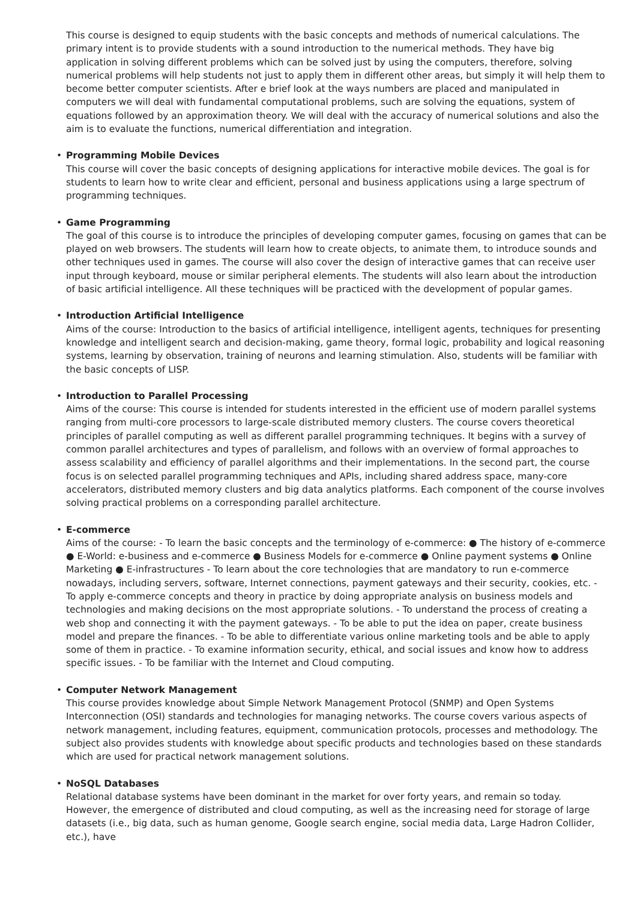This course is designed to equip students with the basic concepts and methods of numerical calculations. The primary intent is to provide students with a sound introduction to the numerical methods. They have big application in solving different problems which can be solved just by using the computers, therefore, solving numerical problems will help students not just to apply them in different other areas, but simply it will help them to become better computer scientists. After e brief look at the ways numbers are placed and manipulated in computers we will deal with fundamental computational problems, such are solving the equations, system of equations followed by an approximation theory. We will deal with the accuracy of numerical solutions and also the aim is to evaluate the functions, numerical differentiation and integration.
• Programming Mobile Devices
This course will cover the basic concepts of designing applications for interactive mobile devices. The goal is for students to learn how to write clear and efficient, personal and business applications using a large spectrum of programming techniques.
• Game Programming
The goal of this course is to introduce the principles of developing computer games, focusing on games that can be played on web browsers. The students will learn how to create objects, to animate them, to introduce sounds and other techniques used in games. The course will also cover the design of interactive games that can receive user input through keyboard, mouse or similar peripheral elements. The students will also learn about the introduction of basic artificial intelligence. All these techniques will be practiced with the development of popular games.
• Introduction Artificial Intelligence
Aims of the course: Introduction to the basics of artificial intelligence, intelligent agents, techniques for presenting knowledge and intelligent search and decision-making, game theory, formal logic, probability and logical reasoning systems, learning by observation, training of neurons and learning stimulation. Also, students will be familiar with the basic concepts of LISP.
• Introduction to Parallel Processing
Aims of the course: This course is intended for students interested in the efficient use of modern parallel systems ranging from multi-core processors to large-scale distributed memory clusters. The course covers theoretical principles of parallel computing as well as different parallel programming techniques. It begins with a survey of common parallel architectures and types of parallelism, and follows with an overview of formal approaches to assess scalability and efficiency of parallel algorithms and their implementations. In the second part, the course focus is on selected parallel programming techniques and APIs, including shared address space, many-core accelerators, distributed memory clusters and big data analytics platforms. Each component of the course involves solving practical problems on a corresponding parallel architecture.
• E-commerce
Aims of the course: - To learn the basic concepts and the terminology of e-commerce: ● The history of e-commerce ● E-World: e-business and e-commerce ● Business Models for e-commerce ● Online payment systems ● Online Marketing ● E-infrastructures - To learn about the core technologies that are mandatory to run e-commerce nowadays, including servers, software, Internet connections, payment gateways and their security, cookies, etc. - To apply e-commerce concepts and theory in practice by doing appropriate analysis on business models and technologies and making decisions on the most appropriate solutions. - To understand the process of creating a web shop and connecting it with the payment gateways. - To be able to put the idea on paper, create business model and prepare the finances. - To be able to differentiate various online marketing tools and be able to apply some of them in practice. - To examine information security, ethical, and social issues and know how to address specific issues. - To be familiar with the Internet and Cloud computing.
• Computer Network Management
This course provides knowledge about Simple Network Management Protocol (SNMP) and Open Systems Interconnection (OSI) standards and technologies for managing networks. The course covers various aspects of network management, including features, equipment, communication protocols, processes and methodology. The subject also provides students with knowledge about specific products and technologies based on these standards which are used for practical network management solutions.
• NoSQL Databases
Relational database systems have been dominant in the market for over forty years, and remain so today. However, the emergence of distributed and cloud computing, as well as the increasing need for storage of large datasets (i.e., big data, such as human genome, Google search engine, social media data, Large Hadron Collider, etc.), have